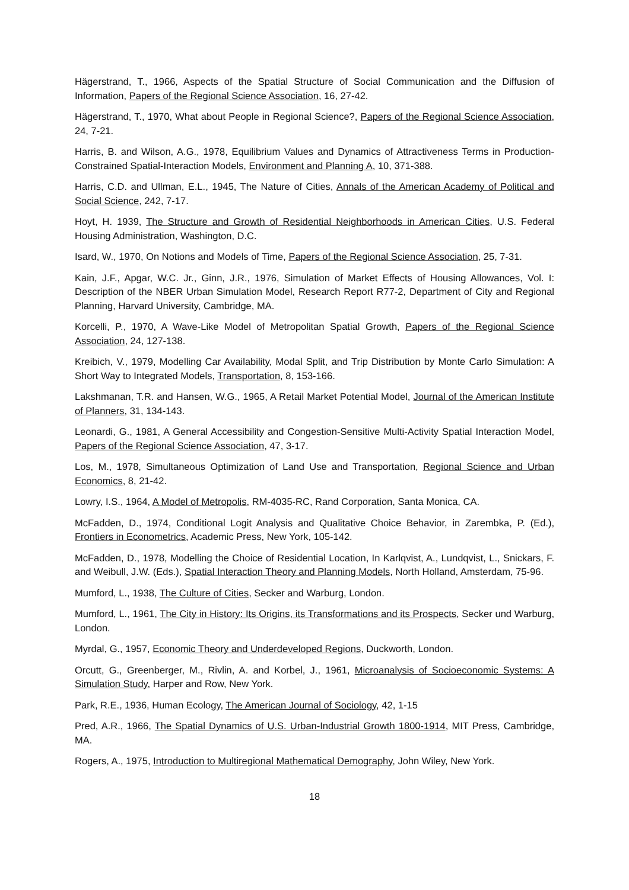Hägerstrand, T., 1966, Aspects of the Spatial Structure of Social Communication and the Diffusion of Information, Papers of the Regional Science Association, 16, 27-42.
Hägerstrand, T., 1970, What about People in Regional Science?, Papers of the Regional Science Association, 24, 7-21.
Harris, B. and Wilson, A.G., 1978, Equilibrium Values and Dynamics of Attractiveness Terms in Production-Constrained Spatial-Interaction Models, Environment and Planning A, 10, 371-388.
Harris, C.D. and Ullman, E.L., 1945, The Nature of Cities, Annals of the American Academy of Political and Social Science, 242, 7-17.
Hoyt, H. 1939, The Structure and Growth of Residential Neighborhoods in American Cities, U.S. Federal Housing Administration, Washington, D.C.
Isard, W., 1970, On Notions and Models of Time, Papers of the Regional Science Association, 25, 7-31.
Kain, J.F., Apgar, W.C. Jr., Ginn, J.R., 1976, Simulation of Market Effects of Housing Allowances, Vol. I: Description of the NBER Urban Simulation Model, Research Report R77-2, Department of City and Regional Planning, Harvard University, Cambridge, MA.
Korcelli, P., 1970, A Wave-Like Model of Metropolitan Spatial Growth, Papers of the Regional Science Association, 24, 127-138.
Kreibich, V., 1979, Modelling Car Availability, Modal Split, and Trip Distribution by Monte Carlo Simulation: A Short Way to Integrated Models, Transportation, 8, 153-166.
Lakshmanan, T.R. and Hansen, W.G., 1965, A Retail Market Potential Model, Journal of the American Institute of Planners, 31, 134-143.
Leonardi, G., 1981, A General Accessibility and Congestion-Sensitive Multi-Activity Spatial Interaction Model, Papers of the Regional Science Association, 47, 3-17.
Los, M., 1978, Simultaneous Optimization of Land Use and Transportation, Regional Science and Urban Economics, 8, 21-42.
Lowry, I.S., 1964, A Model of Metropolis, RM-4035-RC, Rand Corporation, Santa Monica, CA.
McFadden, D., 1974, Conditional Logit Analysis and Qualitative Choice Behavior, in Zarembka, P. (Ed.), Frontiers in Econometrics, Academic Press, New York, 105-142.
McFadden, D., 1978, Modelling the Choice of Residential Location, In Karlqvist, A., Lundqvist, L., Snickars, F. and Weibull, J.W. (Eds.), Spatial Interaction Theory and Planning Models, North Holland, Amsterdam, 75-96.
Mumford, L., 1938, The Culture of Cities, Secker and Warburg, London.
Mumford, L., 1961, The City in History: Its Origins, its Transformations and its Prospects, Secker und Warburg, London.
Myrdal, G., 1957, Economic Theory and Underdeveloped Regions, Duckworth, London.
Orcutt, G., Greenberger, M., Rivlin, A. and Korbel, J., 1961, Microanalysis of Socioeconomic Systems: A Simulation Study, Harper and Row, New York.
Park, R.E., 1936, Human Ecology, The American Journal of Sociology, 42, 1-15
Pred, A.R., 1966, The Spatial Dynamics of U.S. Urban-Industrial Growth 1800-1914, MIT Press, Cambridge, MA.
Rogers, A., 1975, Introduction to Multiregional Mathematical Demography, John Wiley, New York.
18